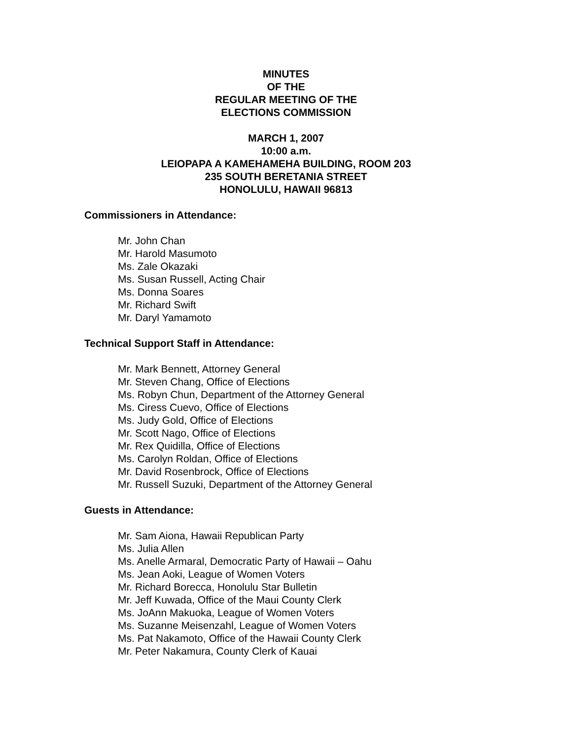MINUTES
OF THE
REGULAR MEETING OF THE
ELECTIONS COMMISSION
MARCH 1, 2007
10:00 a.m.
LEIOPAPA A KAMEHAMEHA BUILDING, ROOM 203
235 SOUTH BERETANIA STREET
HONOLULU, HAWAII 96813
Commissioners in Attendance:
Mr. John Chan
Mr. Harold Masumoto
Ms. Zale Okazaki
Ms. Susan Russell, Acting Chair
Ms. Donna Soares
Mr. Richard Swift
Mr. Daryl Yamamoto
Technical Support Staff in Attendance:
Mr. Mark Bennett, Attorney General
Mr. Steven Chang, Office of Elections
Ms. Robyn Chun, Department of the Attorney General
Ms. Ciress Cuevo, Office of Elections
Ms. Judy Gold, Office of Elections
Mr. Scott Nago, Office of Elections
Mr. Rex Quidilla, Office of Elections
Ms. Carolyn Roldan, Office of Elections
Mr. David Rosenbrock, Office of Elections
Mr. Russell Suzuki, Department of the Attorney General
Guests in Attendance:
Mr. Sam Aiona, Hawaii Republican Party
Ms. Julia Allen
Ms. Anelle Armaral, Democratic Party of Hawaii – Oahu
Ms. Jean Aoki, League of Women Voters
Mr. Richard Borecca, Honolulu Star Bulletin
Mr. Jeff Kuwada, Office of the Maui County Clerk
Ms. JoAnn Makuoka, League of Women Voters
Ms. Suzanne Meisenzahl, League of Women Voters
Ms. Pat Nakamoto, Office of the Hawaii County Clerk
Mr. Peter Nakamura, County Clerk of Kauai